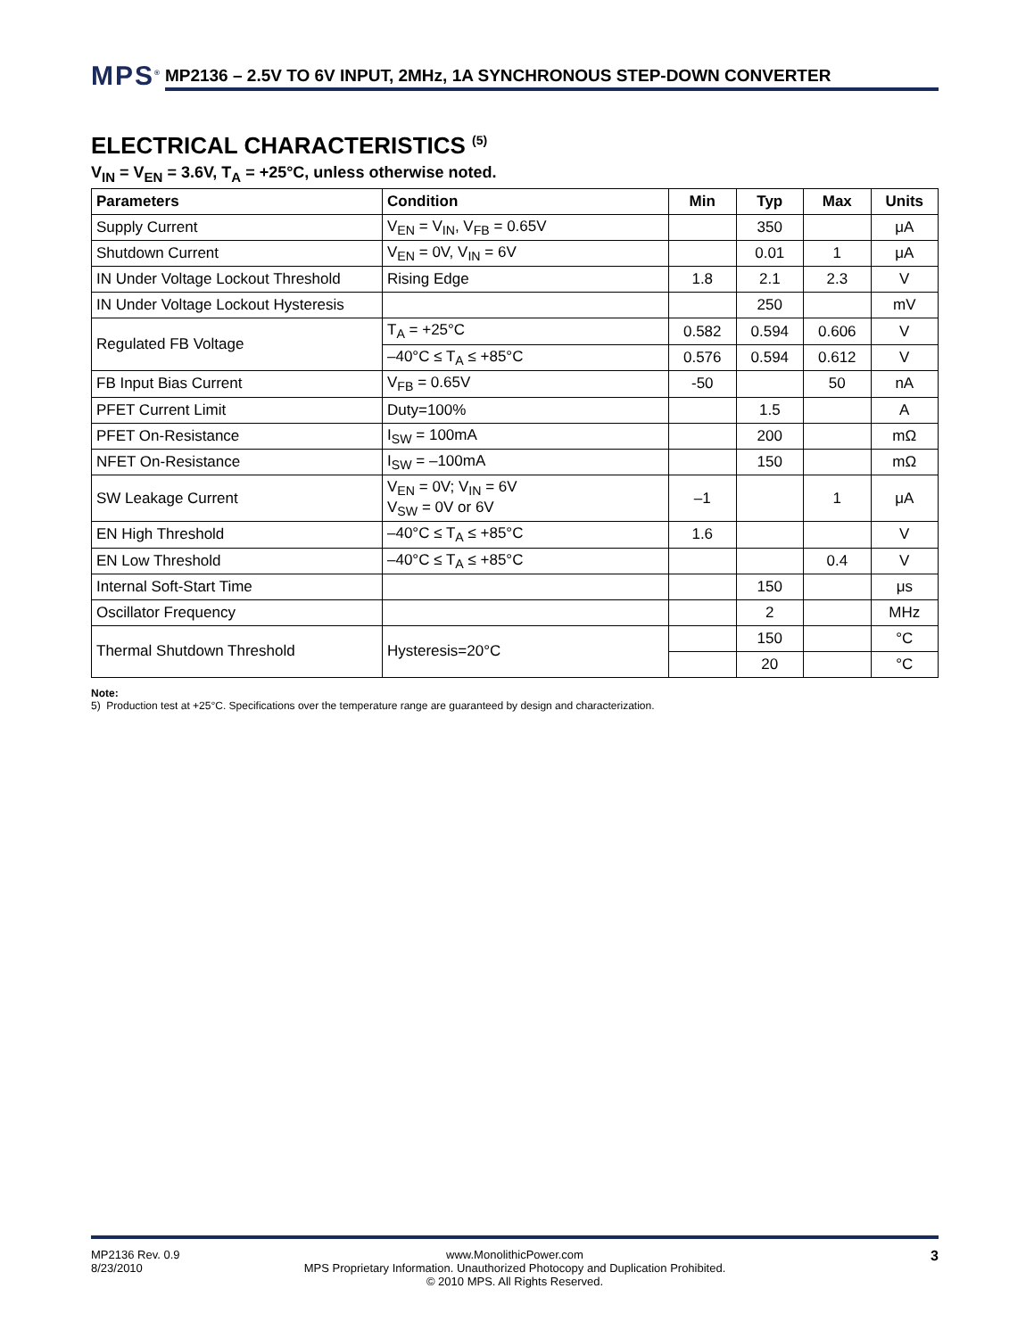MPS<sup>®</sup> MP2136 – 2.5V TO 6V INPUT, 2MHz, 1A SYNCHRONOUS STEP-DOWN CONVERTER
ELECTRICAL CHARACTERISTICS <sup>(5)</sup>
V<sub>IN</sub> = V<sub>EN</sub> = 3.6V, T<sub>A</sub> = +25°C, unless otherwise noted.
| Parameters | Condition | Min | Typ | Max | Units |
| --- | --- | --- | --- | --- | --- |
| Supply Current | V<sub>EN</sub> = V<sub>IN</sub>, V<sub>FB</sub> = 0.65V | | 350 | | μA |
| Shutdown Current | V<sub>EN</sub> = 0V, V<sub>IN</sub> = 6V | | 0.01 | 1 | μA |
| IN Under Voltage Lockout Threshold | Rising Edge | 1.8 | 2.1 | 2.3 | V |
| IN Under Voltage Lockout Hysteresis | | | 250 | | mV |
| Regulated FB Voltage | T<sub>A</sub> = +25°C | 0.582 | 0.594 | 0.606 | V |
| | –40°C ≤ T<sub>A</sub> ≤ +85°C | 0.576 | 0.594 | 0.612 | V |
| FB Input Bias Current | V<sub>FB</sub> = 0.65V | -50 | | 50 | nA |
| PFET Current Limit | Duty=100% | | 1.5 | | A |
| PFET On-Resistance | I<sub>SW</sub> = 100mA | | 200 | | mΩ |
| NFET On-Resistance | I<sub>SW</sub> = –100mA | | 150 | | mΩ |
| SW Leakage Current | V<sub>EN</sub> = 0V; V<sub>IN</sub> = 6V V<sub>SW</sub> = 0V or 6V | –1 | | 1 | μA |
| EN High Threshold | –40°C ≤ T<sub>A</sub> ≤ +85°C | 1.6 | | | V |
| EN Low Threshold | –40°C ≤ T<sub>A</sub> ≤ +85°C | | | 0.4 | V |
| Internal Soft-Start Time | | | 150 | | μs |
| Oscillator Frequency | | | 2 | | MHz |
| Thermal Shutdown Threshold | Hysteresis=20°C | | 150 | | °C |
| | | | 20 | | °C |
Note:
5) Production test at +25°C. Specifications over the temperature range are guaranteed by design and characterization.
MP2136 Rev. 0.9
8/23/2010
www.MonolithicPower.com
MPS Proprietary Information. Unauthorized Photocopy and Duplication Prohibited.
© 2010 MPS. All Rights Reserved.
3